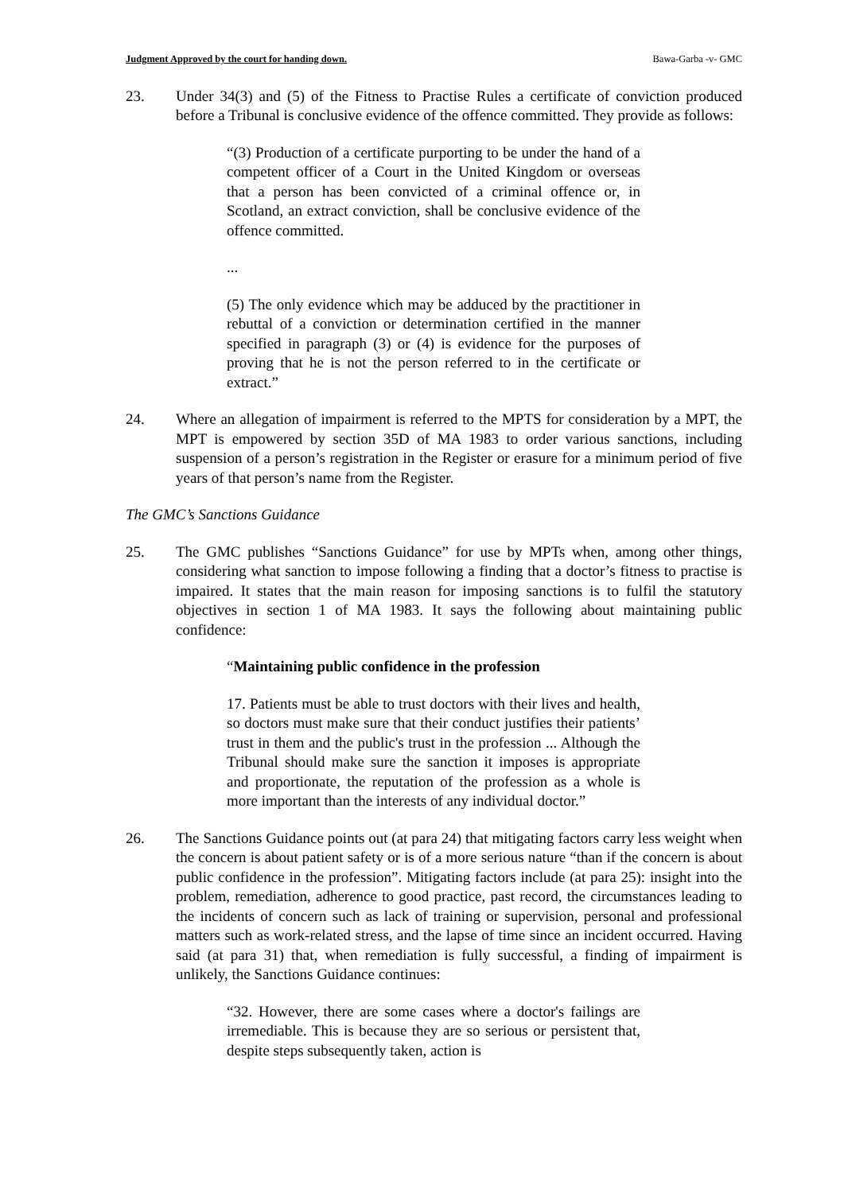Judgment Approved by the court for handing down. Bawa-Garba -v- GMC
23. Under 34(3) and (5) of the Fitness to Practise Rules a certificate of conviction produced before a Tribunal is conclusive evidence of the offence committed. They provide as follows:
“(3) Production of a certificate purporting to be under the hand of a competent officer of a Court in the United Kingdom or overseas that a person has been convicted of a criminal offence or, in Scotland, an extract conviction, shall be conclusive evidence of the offence committed.
...
(5) The only evidence which may be adduced by the practitioner in rebuttal of a conviction or determination certified in the manner specified in paragraph (3) or (4) is evidence for the purposes of proving that he is not the person referred to in the certificate or extract.”
24. Where an allegation of impairment is referred to the MPTS for consideration by a MPT, the MPT is empowered by section 35D of MA 1983 to order various sanctions, including suspension of a person’s registration in the Register or erasure for a minimum period of five years of that person’s name from the Register.
The GMC’s Sanctions Guidance
25. The GMC publishes “Sanctions Guidance” for use by MPTs when, among other things, considering what sanction to impose following a finding that a doctor’s fitness to practise is impaired. It states that the main reason for imposing sanctions is to fulfil the statutory objectives in section 1 of MA 1983. It says the following about maintaining public confidence:
“Maintaining public confidence in the profession
17. Patients must be able to trust doctors with their lives and health, so doctors must make sure that their conduct justifies their patients’ trust in them and the public's trust in the profession ... Although the Tribunal should make sure the sanction it imposes is appropriate and proportionate, the reputation of the profession as a whole is more important than the interests of any individual doctor.”
26. The Sanctions Guidance points out (at para 24) that mitigating factors carry less weight when the concern is about patient safety or is of a more serious nature “than if the concern is about public confidence in the profession”. Mitigating factors include (at para 25): insight into the problem, remediation, adherence to good practice, past record, the circumstances leading to the incidents of concern such as lack of training or supervision, personal and professional matters such as work-related stress, and the lapse of time since an incident occurred. Having said (at para 31) that, when remediation is fully successful, a finding of impairment is unlikely, the Sanctions Guidance continues:
“32. However, there are some cases where a doctor's failings are irremediable. This is because they are so serious or persistent that, despite steps subsequently taken, action is